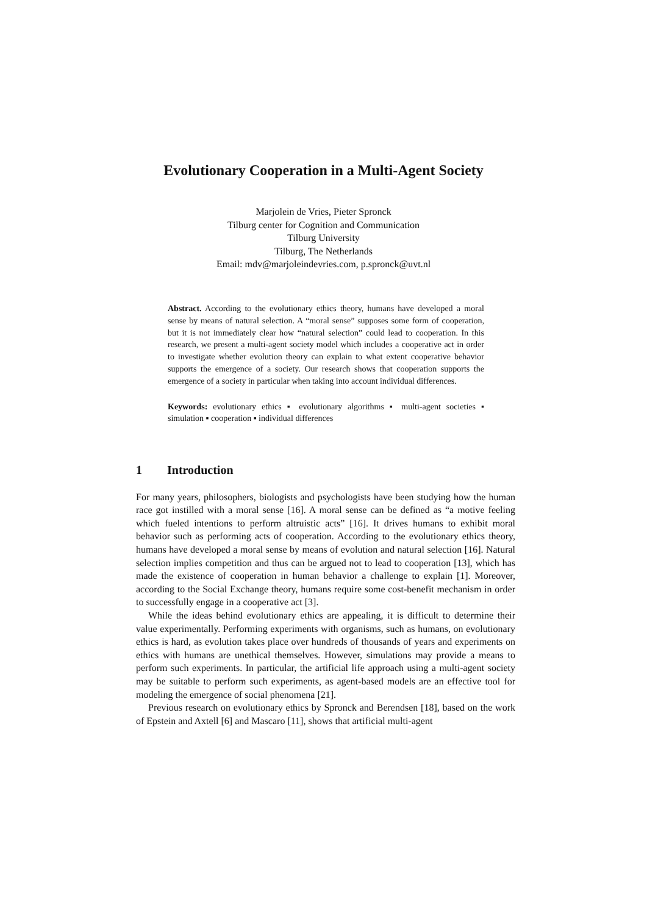Evolutionary Cooperation in a Multi-Agent Society
Marjolein de Vries, Pieter Spronck
Tilburg center for Cognition and Communication
Tilburg University
Tilburg, The Netherlands
Email: mdv@marjoleindevries.com, p.spronck@uvt.nl
Abstract. According to the evolutionary ethics theory, humans have developed a moral sense by means of natural selection. A “moral sense” supposes some form of cooperation, but it is not immediately clear how “natural selection” could lead to cooperation. In this research, we present a multi-agent society model which includes a cooperative act in order to investigate whether evolution theory can explain to what extent cooperative behavior supports the emergence of a society. Our research shows that cooperation supports the emergence of a society in particular when taking into account individual differences.
Keywords: evolutionary ethics ▪ evolutionary algorithms ▪ multi-agent societies ▪ simulation ▪ cooperation ▪ individual differences
1 Introduction
For many years, philosophers, biologists and psychologists have been studying how the human race got instilled with a moral sense [16]. A moral sense can be defined as “a motive feeling which fueled intentions to perform altruistic acts” [16]. It drives humans to exhibit moral behavior such as performing acts of cooperation. According to the evolutionary ethics theory, humans have developed a moral sense by means of evolution and natural selection [16]. Natural selection implies competition and thus can be argued not to lead to cooperation [13], which has made the existence of cooperation in human behavior a challenge to explain [1]. Moreover, according to the Social Exchange theory, humans require some cost-benefit mechanism in order to successfully engage in a cooperative act [3].
While the ideas behind evolutionary ethics are appealing, it is difficult to determine their value experimentally. Performing experiments with organisms, such as humans, on evolutionary ethics is hard, as evolution takes place over hundreds of thousands of years and experiments on ethics with humans are unethical themselves. However, simulations may provide a means to perform such experiments. In particular, the artificial life approach using a multi-agent society may be suitable to perform such experiments, as agent-based models are an effective tool for modeling the emergence of social phenomena [21].
Previous research on evolutionary ethics by Spronck and Berendsen [18], based on the work of Epstein and Axtell [6] and Mascaro [11], shows that artificial multi-agent